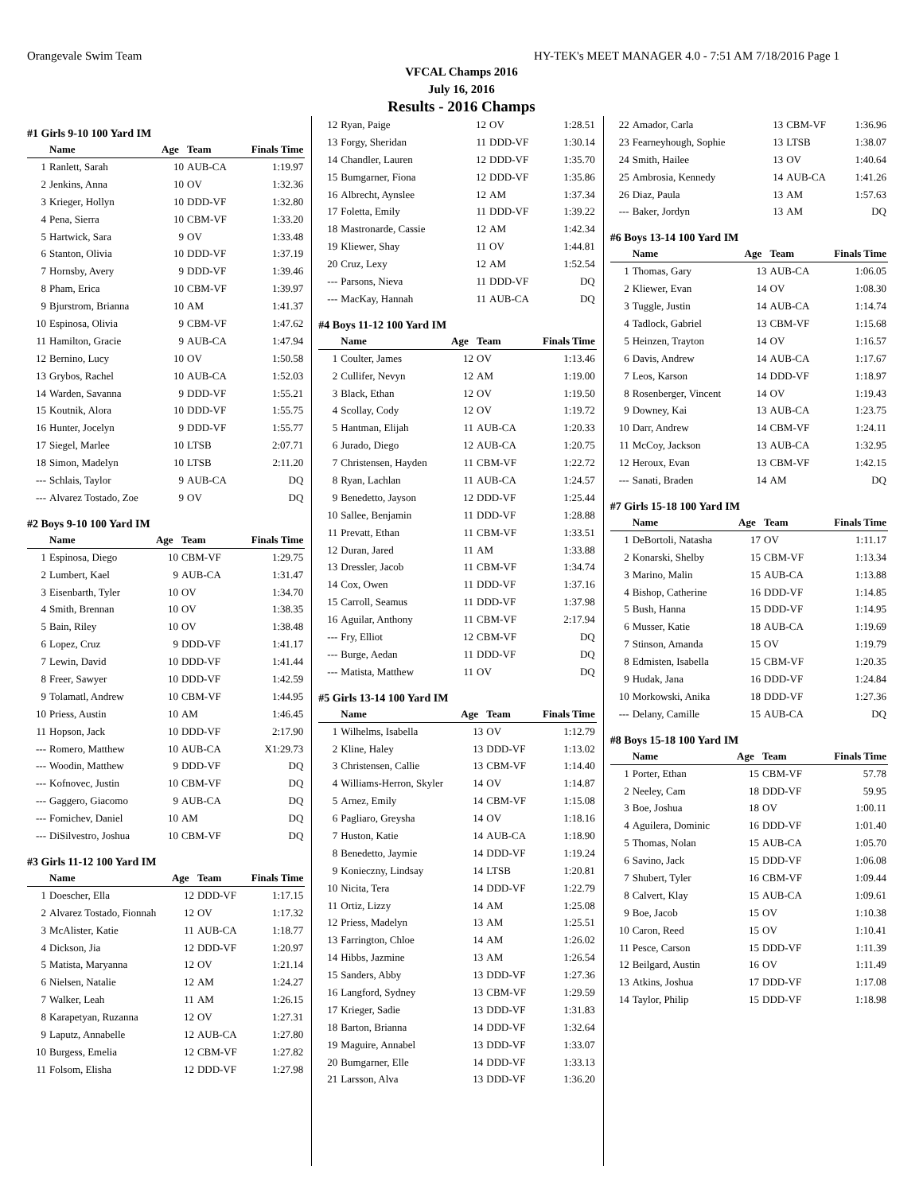Orangevale Swim Team HY-TEK's MEET MANAGER 4.0 - 7:51 AM 7/18/2016 Page 1
VFCAL Champs 2016
July 16, 2016
Results - 2016 Champs
#1 Girls 9-10 100 Yard IM
| | Name | Age | Team | Finals Time |
| --- | --- | --- | --- | --- |
| 1 | Ranlett, Sarah | 10 | AUB-CA | 1:19.97 |
| 2 | Jenkins, Anna | 10 | OV | 1:32.36 |
| 3 | Krieger, Hollyn | 10 | DDD-VF | 1:32.80 |
| 4 | Pena, Sierra | 10 | CBM-VF | 1:33.20 |
| 5 | Hartwick, Sara | 9 | OV | 1:33.48 |
| 6 | Stanton, Olivia | 10 | DDD-VF | 1:37.19 |
| 7 | Hornsby, Avery | 9 | DDD-VF | 1:39.46 |
| 8 | Pham, Erica | 10 | CBM-VF | 1:39.97 |
| 9 | Bjurstrom, Brianna | 10 | AM | 1:41.37 |
| 10 | Espinosa, Olivia | 9 | CBM-VF | 1:47.62 |
| 11 | Hamilton, Gracie | 9 | AUB-CA | 1:47.94 |
| 12 | Bernino, Lucy | 10 | OV | 1:50.58 |
| 13 | Grybos, Rachel | 10 | AUB-CA | 1:52.03 |
| 14 | Warden, Savanna | 9 | DDD-VF | 1:55.21 |
| 15 | Koutnik, Alora | 10 | DDD-VF | 1:55.75 |
| 16 | Hunter, Jocelyn | 9 | DDD-VF | 1:55.77 |
| 17 | Siegel, Marlee | 10 | LTSB | 2:07.71 |
| 18 | Simon, Madelyn | 10 | LTSB | 2:11.20 |
| --- | Schlais, Taylor | 9 | AUB-CA | DQ |
| --- | Alvarez Tostado, Zoe | 9 | OV | DQ |
#2 Boys 9-10 100 Yard IM
| | Name | Age | Team | Finals Time |
| --- | --- | --- | --- | --- |
| 1 | Espinosa, Diego | 10 | CBM-VF | 1:29.75 |
| 2 | Lumbert, Kael | 9 | AUB-CA | 1:31.47 |
| 3 | Eisenbarth, Tyler | 10 | OV | 1:34.70 |
| 4 | Smith, Brennan | 10 | OV | 1:38.35 |
| 5 | Bain, Riley | 10 | OV | 1:38.48 |
| 6 | Lopez, Cruz | 9 | DDD-VF | 1:41.17 |
| 7 | Lewin, David | 10 | DDD-VF | 1:41.44 |
| 8 | Freer, Sawyer | 10 | DDD-VF | 1:42.59 |
| 9 | Tolamatl, Andrew | 10 | CBM-VF | 1:44.95 |
| 10 | Priess, Austin | 10 | AM | 1:46.45 |
| 11 | Hopson, Jack | 10 | DDD-VF | 2:17.90 |
| --- | Romero, Matthew | 10 | AUB-CA | X1:29.73 |
| --- | Woodin, Matthew | 9 | DDD-VF | DQ |
| --- | Kofnovec, Justin | 10 | CBM-VF | DQ |
| --- | Gaggero, Giacomo | 9 | AUB-CA | DQ |
| --- | Fomichev, Daniel | 10 | AM | DQ |
| --- | DiSilvestro, Joshua | 10 | CBM-VF | DQ |
#3 Girls 11-12 100 Yard IM
| | Name | Age | Team | Finals Time |
| --- | --- | --- | --- | --- |
| 1 | Doescher, Ella | 12 | DDD-VF | 1:17.15 |
| 2 | Alvarez Tostado, Fionnah | 12 | OV | 1:17.32 |
| 3 | McAlister, Katie | 11 | AUB-CA | 1:18.77 |
| 4 | Dickson, Jia | 12 | DDD-VF | 1:20.97 |
| 5 | Matista, Maryanna | 12 | OV | 1:21.14 |
| 6 | Nielsen, Natalie | 12 | AM | 1:24.27 |
| 7 | Walker, Leah | 11 | AM | 1:26.15 |
| 8 | Karapetyan, Ruzanna | 12 | OV | 1:27.31 |
| 9 | Laputz, Annabelle | 12 | AUB-CA | 1:27.80 |
| 10 | Burgess, Emelia | 12 | CBM-VF | 1:27.82 |
| 11 | Folsom, Elisha | 12 | DDD-VF | 1:27.98 |
| 12 | Ryan, Paige | 12 | OV | 1:28.51 |
| 13 | Forgy, Sheridan | 11 | DDD-VF | 1:30.14 |
| 14 | Chandler, Lauren | 12 | DDD-VF | 1:35.70 |
| 15 | Bumgarner, Fiona | 12 | DDD-VF | 1:35.86 |
| 16 | Albrecht, Aynslee | 12 | AM | 1:37.34 |
| 17 | Foletta, Emily | 11 | DDD-VF | 1:39.22 |
| 18 | Mastronarde, Cassie | 12 | AM | 1:42.34 |
| 19 | Kliewer, Shay | 11 | OV | 1:44.81 |
| 20 | Cruz, Lexy | 12 | AM | 1:52.54 |
| --- | Parsons, Nieva | 11 | DDD-VF | DQ |
| --- | MacKay, Hannah | 11 | AUB-CA | DQ |
#4 Boys 11-12 100 Yard IM
| | Name | Age | Team | Finals Time |
| --- | --- | --- | --- | --- |
| 1 | Coulter, James | 12 | OV | 1:13.46 |
| 2 | Cullifer, Nevyn | 12 | AM | 1:19.00 |
| 3 | Black, Ethan | 12 | OV | 1:19.50 |
| 4 | Scollay, Cody | 12 | OV | 1:19.72 |
| 5 | Hantman, Elijah | 11 | AUB-CA | 1:20.33 |
| 6 | Jurado, Diego | 12 | AUB-CA | 1:20.75 |
| 7 | Christensen, Hayden | 11 | CBM-VF | 1:22.72 |
| 8 | Ryan, Lachlan | 11 | AUB-CA | 1:24.57 |
| 9 | Benedetto, Jayson | 12 | DDD-VF | 1:25.44 |
| 10 | Sallee, Benjamin | 11 | DDD-VF | 1:28.88 |
| 11 | Prevatt, Ethan | 11 | CBM-VF | 1:33.51 |
| 12 | Duran, Jared | 11 | AM | 1:33.88 |
| 13 | Dressler, Jacob | 11 | CBM-VF | 1:34.74 |
| 14 | Cox, Owen | 11 | DDD-VF | 1:37.16 |
| 15 | Carroll, Seamus | 11 | DDD-VF | 1:37.98 |
| 16 | Aguilar, Anthony | 11 | CBM-VF | 2:17.94 |
| --- | Fry, Elliot | 12 | CBM-VF | DQ |
| --- | Burge, Aedan | 11 | DDD-VF | DQ |
| --- | Matista, Matthew | 11 | OV | DQ |
#5 Girls 13-14 100 Yard IM
| | Name | Age | Team | Finals Time |
| --- | --- | --- | --- | --- |
| 1 | Wilhelms, Isabella | 13 | OV | 1:12.79 |
| 2 | Kline, Haley | 13 | DDD-VF | 1:13.02 |
| 3 | Christensen, Callie | 13 | CBM-VF | 1:14.40 |
| 4 | Williams-Herron, Skyler | 14 | OV | 1:14.87 |
| 5 | Arnez, Emily | 14 | CBM-VF | 1:15.08 |
| 6 | Pagliaro, Greysha | 14 | OV | 1:18.16 |
| 7 | Huston, Katie | 14 | AUB-CA | 1:18.90 |
| 8 | Benedetto, Jaymie | 14 | DDD-VF | 1:19.24 |
| 9 | Konieczny, Lindsay | 14 | LTSB | 1:20.81 |
| 10 | Nicita, Tera | 14 | DDD-VF | 1:22.79 |
| 11 | Ortiz, Lizzy | 14 | AM | 1:25.08 |
| 12 | Priess, Madelyn | 13 | AM | 1:25.51 |
| 13 | Farrington, Chloe | 14 | AM | 1:26.02 |
| 14 | Hibbs, Jazmine | 13 | AM | 1:26.54 |
| 15 | Sanders, Abby | 13 | DDD-VF | 1:27.36 |
| 16 | Langford, Sydney | 13 | CBM-VF | 1:29.59 |
| 17 | Krieger, Sadie | 13 | DDD-VF | 1:31.83 |
| 18 | Barton, Brianna | 14 | DDD-VF | 1:32.64 |
| 19 | Maguire, Annabel | 13 | DDD-VF | 1:33.07 |
| 20 | Bumgarner, Elle | 14 | DDD-VF | 1:33.13 |
| 21 | Larsson, Alva | 13 | DDD-VF | 1:36.20 |
| 22 | Amador, Carla | 13 | CBM-VF | 1:36.96 |
| 23 | Fearneyhough, Sophie | 13 | LTSB | 1:38.07 |
| 24 | Smith, Hailee | 13 | OV | 1:40.64 |
| 25 | Ambrosia, Kennedy | 14 | AUB-CA | 1:41.26 |
| 26 | Diaz, Paula | 13 | AM | 1:57.63 |
| --- | Baker, Jordyn | 13 | AM | DQ |
#6 Boys 13-14 100 Yard IM
| | Name | Age | Team | Finals Time |
| --- | --- | --- | --- | --- |
| 1 | Thomas, Gary | 13 | AUB-CA | 1:06.05 |
| 2 | Kliewer, Evan | 14 | OV | 1:08.30 |
| 3 | Tuggle, Justin | 14 | AUB-CA | 1:14.74 |
| 4 | Tadlock, Gabriel | 13 | CBM-VF | 1:15.68 |
| 5 | Heinzen, Trayton | 14 | OV | 1:16.57 |
| 6 | Davis, Andrew | 14 | AUB-CA | 1:17.67 |
| 7 | Leos, Karson | 14 | DDD-VF | 1:18.97 |
| 8 | Rosenberger, Vincent | 14 | OV | 1:19.43 |
| 9 | Downey, Kai | 13 | AUB-CA | 1:23.75 |
| 10 | Darr, Andrew | 14 | CBM-VF | 1:24.11 |
| 11 | McCoy, Jackson | 13 | AUB-CA | 1:32.95 |
| 12 | Heroux, Evan | 13 | CBM-VF | 1:42.15 |
| --- | Sanati, Braden | 14 | AM | DQ |
#7 Girls 15-18 100 Yard IM
| | Name | Age | Team | Finals Time |
| --- | --- | --- | --- | --- |
| 1 | DeBortoli, Natasha | 17 | OV | 1:11.17 |
| 2 | Konarski, Shelby | 15 | CBM-VF | 1:13.34 |
| 3 | Marino, Malin | 15 | AUB-CA | 1:13.88 |
| 4 | Bishop, Catherine | 16 | DDD-VF | 1:14.85 |
| 5 | Bush, Hanna | 15 | DDD-VF | 1:14.95 |
| 6 | Musser, Katie | 18 | AUB-CA | 1:19.69 |
| 7 | Stinson, Amanda | 15 | OV | 1:19.79 |
| 8 | Edmisten, Isabella | 15 | CBM-VF | 1:20.35 |
| 9 | Hudak, Jana | 16 | DDD-VF | 1:24.84 |
| 10 | Morkowski, Anika | 18 | DDD-VF | 1:27.36 |
| --- | Delany, Camille | 15 | AUB-CA | DQ |
#8 Boys 15-18 100 Yard IM
| | Name | Age | Team | Finals Time |
| --- | --- | --- | --- | --- |
| 1 | Porter, Ethan | 15 | CBM-VF | 57.78 |
| 2 | Neeley, Cam | 18 | DDD-VF | 59.95 |
| 3 | Boe, Joshua | 18 | OV | 1:00.11 |
| 4 | Aguilera, Dominic | 16 | DDD-VF | 1:01.40 |
| 5 | Thomas, Nolan | 15 | AUB-CA | 1:05.70 |
| 6 | Savino, Jack | 15 | DDD-VF | 1:06.08 |
| 7 | Shubert, Tyler | 16 | CBM-VF | 1:09.44 |
| 8 | Calvert, Klay | 15 | AUB-CA | 1:09.61 |
| 9 | Boe, Jacob | 15 | OV | 1:10.38 |
| 10 | Caron, Reed | 15 | OV | 1:10.41 |
| 11 | Pesce, Carson | 15 | DDD-VF | 1:11.39 |
| 12 | Beilgard, Austin | 16 | OV | 1:11.49 |
| 13 | Atkins, Joshua | 17 | DDD-VF | 1:17.08 |
| 14 | Taylor, Philip | 15 | DDD-VF | 1:18.98 |